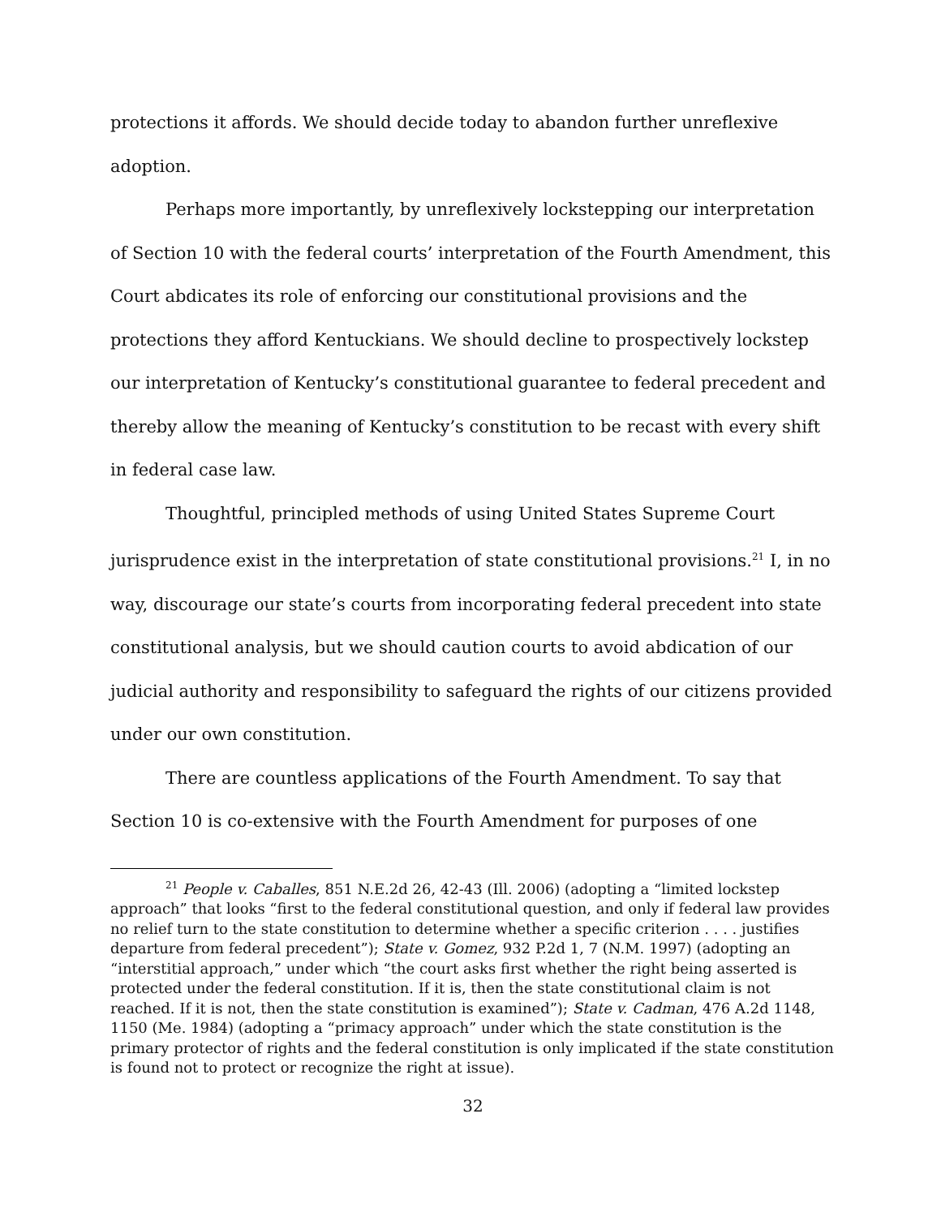protections it affords. We should decide today to abandon further unreflexive adoption.
Perhaps more importantly, by unreflexively lockstepping our interpretation of Section 10 with the federal courts’ interpretation of the Fourth Amendment, this Court abdicates its role of enforcing our constitutional provisions and the protections they afford Kentuckians. We should decline to prospectively lockstep our interpretation of Kentucky’s constitutional guarantee to federal precedent and thereby allow the meaning of Kentucky’s constitution to be recast with every shift in federal case law.
Thoughtful, principled methods of using United States Supreme Court jurisprudence exist in the interpretation of state constitutional provisions.<sup>21</sup> I, in no way, discourage our state’s courts from incorporating federal precedent into state constitutional analysis, but we should caution courts to avoid abdication of our judicial authority and responsibility to safeguard the rights of our citizens provided under our own constitution.
There are countless applications of the Fourth Amendment. To say that Section 10 is co-extensive with the Fourth Amendment for purposes of one
<sup>21</sup> People v. Caballes, 851 N.E.2d 26, 42-43 (Ill. 2006) (adopting a “limited lockstep approach” that looks “first to the federal constitutional question, and only if federal law provides no relief turn to the state constitution to determine whether a specific criterion . . . . justifies departure from federal precedent”); State v. Gomez, 932 P.2d 1, 7 (N.M. 1997) (adopting an “interstitial approach,” under which “the court asks first whether the right being asserted is protected under the federal constitution. If it is, then the state constitutional claim is not reached. If it is not, then the state constitution is examined”); State v. Cadman, 476 A.2d 1148, 1150 (Me. 1984) (adopting a “primacy approach” under which the state constitution is the primary protector of rights and the federal constitution is only implicated if the state constitution is found not to protect or recognize the right at issue).
32